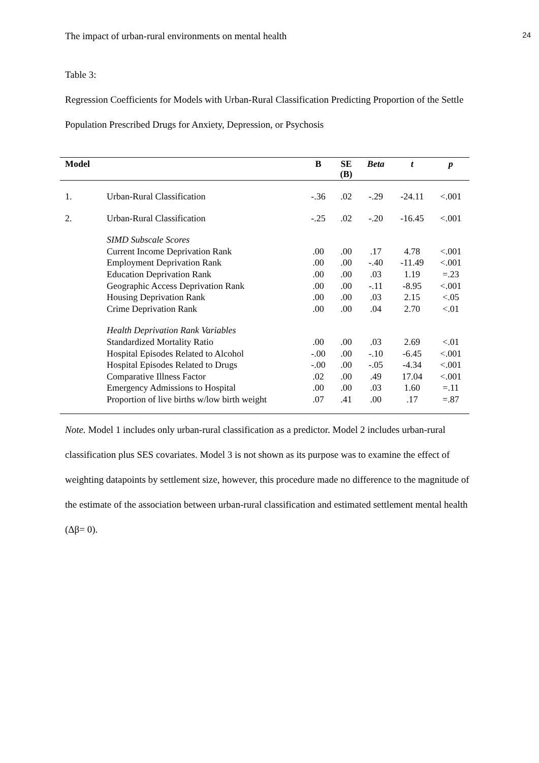The impact of urban-rural environments on mental health 24
Table 3:
Regression Coefficients for Models with Urban-Rural Classification Predicting Proportion of the Settle Population Prescribed Drugs for Anxiety, Depression, or Psychosis
| Model | | B | SE (B) | Beta | t | p |
| --- | --- | --- | --- | --- | --- | --- |
| 1. | Urban-Rural Classification | -.36 | .02 | -.29 | -24.11 | <.001 |
| 2. | Urban-Rural Classification | -.25 | .02 | -.20 | -16.45 | <.001 |
| | SIMD Subscale Scores | | | | | |
| | Current Income Deprivation Rank | .00 | .00 | .17 | 4.78 | <.001 |
| | Employment Deprivation Rank | .00 | .00 | -.40 | -11.49 | <.001 |
| | Education Deprivation Rank | .00 | .00 | .03 | 1.19 | =.23 |
| | Geographic Access Deprivation Rank | .00 | .00 | -.11 | -8.95 | <.001 |
| | Housing Deprivation Rank | .00 | .00 | .03 | 2.15 | <.05 |
| | Crime Deprivation Rank | .00 | .00 | .04 | 2.70 | <.01 |
| | Health Deprivation Rank Variables | | | | | |
| | Standardized Mortality Ratio | .00 | .00 | .03 | 2.69 | <.01 |
| | Hospital Episodes Related to Alcohol | -.00 | .00 | -.10 | -6.45 | <.001 |
| | Hospital Episodes Related to Drugs | -.00 | .00 | -.05 | -4.34 | <.001 |
| | Comparative Illness Factor | .02 | .00 | .49 | 17.04 | <.001 |
| | Emergency Admissions to Hospital | .00 | .00 | .03 | 1.60 | =.11 |
| | Proportion of live births w/low birth weight | .07 | .41 | .00 | .17 | =.87 |
Note. Model 1 includes only urban-rural classification as a predictor. Model 2 includes urban-rural classification plus SES covariates. Model 3 is not shown as its purpose was to examine the effect of weighting datapoints by settlement size, however, this procedure made no difference to the magnitude of the estimate of the association between urban-rural classification and estimated settlement mental health (Δβ= 0).